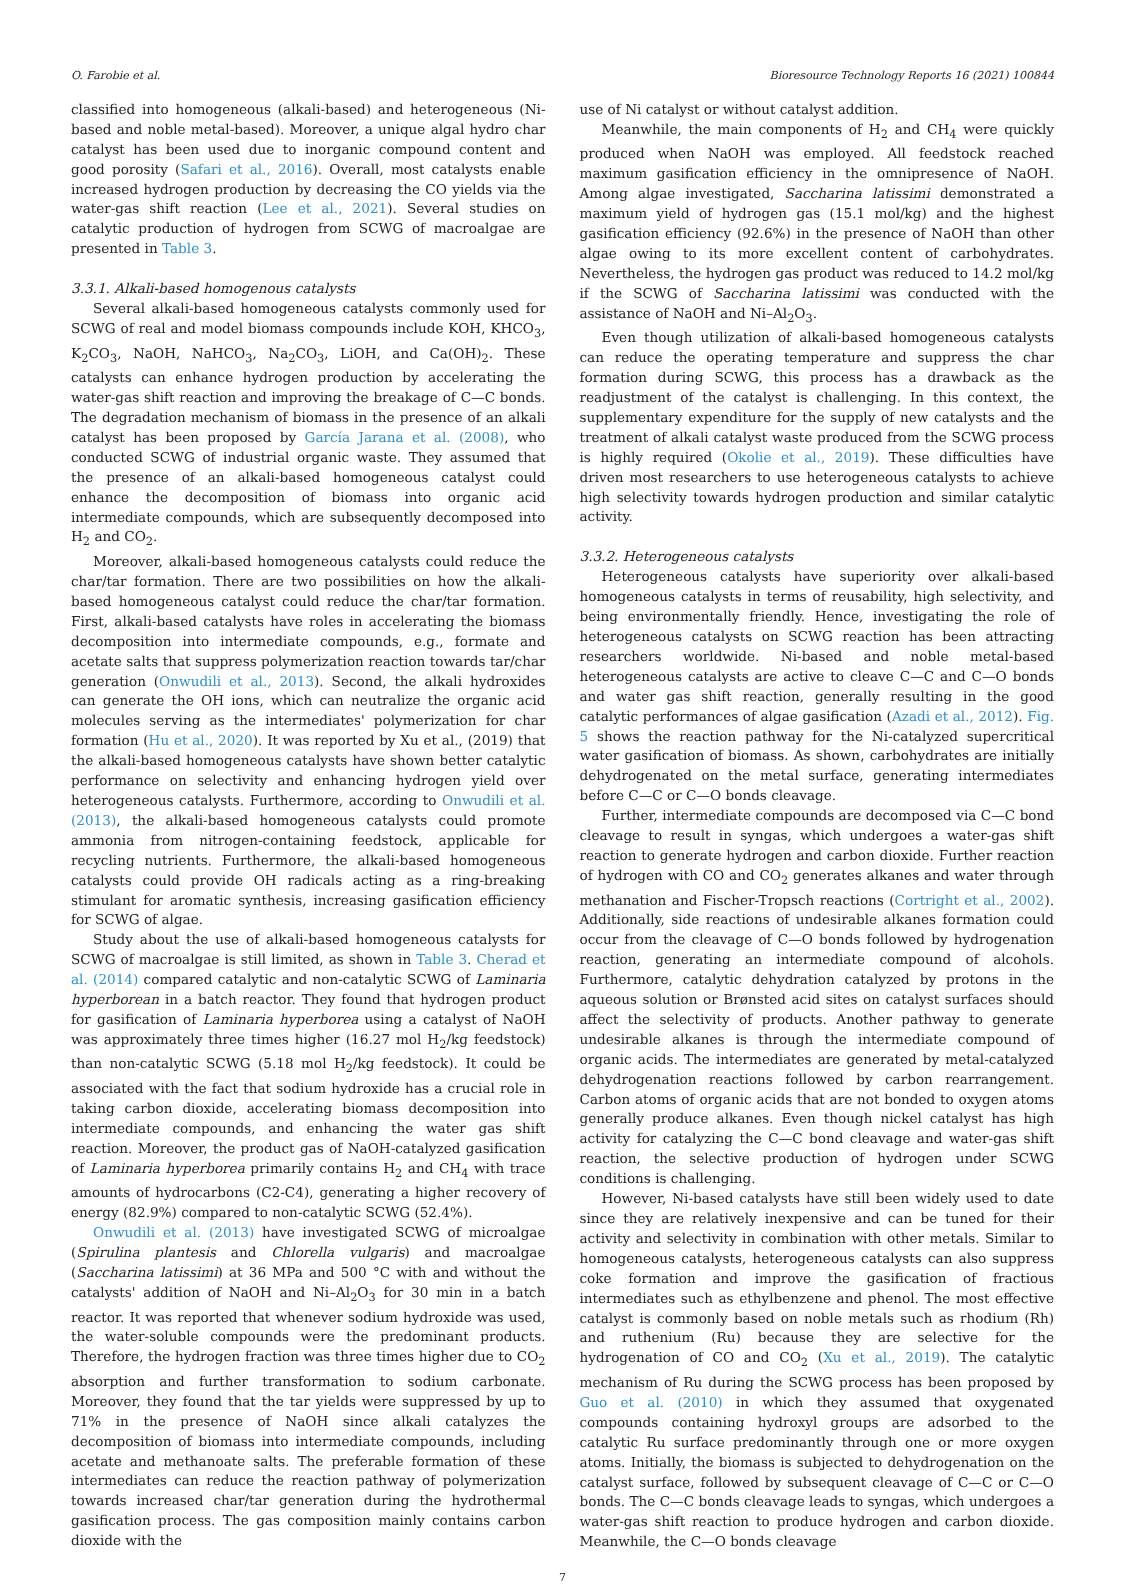O. Farobie et al. Bioresource Technology Reports 16 (2021) 100844
classified into homogeneous (alkali-based) and heterogeneous (Ni-based and noble metal-based). Moreover, a unique algal hydro char catalyst has been used due to inorganic compound content and good porosity (Safari et al., 2016). Overall, most catalysts enable increased hydrogen production by decreasing the CO yields via the water-gas shift reaction (Lee et al., 2021). Several studies on catalytic production of hydrogen from SCWG of macroalgae are presented in Table 3.
3.3.1. Alkali-based homogenous catalysts
Several alkali-based homogeneous catalysts commonly used for SCWG of real and model biomass compounds include KOH, KHCO<sub>3</sub>, K<sub>2</sub>CO<sub>3</sub>, NaOH, NaHCO<sub>3</sub>, Na<sub>2</sub>CO<sub>3</sub>, LiOH, and Ca(OH)<sub>2</sub>. These catalysts can enhance hydrogen production by accelerating the water-gas shift reaction and improving the breakage of C—C bonds. The degradation mechanism of biomass in the presence of an alkali catalyst has been proposed by García Jarana et al. (2008), who conducted SCWG of industrial organic waste. They assumed that the presence of an alkali-based homogeneous catalyst could enhance the decomposition of biomass into organic acid intermediate compounds, which are subsequently decomposed into H<sub>2</sub> and CO<sub>2</sub>.
Moreover, alkali-based homogeneous catalysts could reduce the char/tar formation. There are two possibilities on how the alkali-based homogeneous catalyst could reduce the char/tar formation. First, alkali-based catalysts have roles in accelerating the biomass decomposition into intermediate compounds, e.g., formate and acetate salts that suppress polymerization reaction towards tar/char generation (Onwudili et al., 2013). Second, the alkali hydroxides can generate the OH ions, which can neutralize the organic acid molecules serving as the intermediates' polymerization for char formation (Hu et al., 2020). It was reported by Xu et al., (2019) that the alkali-based homogeneous catalysts have shown better catalytic performance on selectivity and enhancing hydrogen yield over heterogeneous catalysts. Furthermore, according to Onwudili et al. (2013), the alkali-based homogeneous catalysts could promote ammonia from nitrogen-containing feedstock, applicable for recycling nutrients. Furthermore, the alkali-based homogeneous catalysts could provide OH radicals acting as a ring-breaking stimulant for aromatic synthesis, increasing gasification efficiency for SCWG of algae.
Study about the use of alkali-based homogeneous catalysts for SCWG of macroalgae is still limited, as shown in Table 3. Cherad et al. (2014) compared catalytic and non-catalytic SCWG of Laminaria hyperborean in a batch reactor. They found that hydrogen product for gasification of Laminaria hyperborea using a catalyst of NaOH was approximately three times higher (16.27 mol H<sub>2</sub>/kg feedstock) than non-catalytic SCWG (5.18 mol H<sub>2</sub>/kg feedstock). It could be associated with the fact that sodium hydroxide has a crucial role in taking carbon dioxide, accelerating biomass decomposition into intermediate compounds, and enhancing the water gas shift reaction. Moreover, the product gas of NaOH-catalyzed gasification of Laminaria hyperborea primarily contains H<sub>2</sub> and CH<sub>4</sub> with trace amounts of hydrocarbons (C2-C4), generating a higher recovery of energy (82.9%) compared to non-catalytic SCWG (52.4%).
Onwudili et al. (2013) have investigated SCWG of microalgae (Spirulina plantesis and Chlorella vulgaris) and macroalgae (Saccharina latissimi) at 36 MPa and 500 °C with and without the catalysts' addition of NaOH and Ni–Al<sub>2</sub>O<sub>3</sub> for 30 min in a batch reactor. It was reported that whenever sodium hydroxide was used, the water-soluble compounds were the predominant products. Therefore, the hydrogen fraction was three times higher due to CO<sub>2</sub> absorption and further transformation to sodium carbonate. Moreover, they found that the tar yields were suppressed by up to 71% in the presence of NaOH since alkali catalyzes the decomposition of biomass into intermediate compounds, including acetate and methanoate salts. The preferable formation of these intermediates can reduce the reaction pathway of polymerization towards increased char/tar generation during the hydrothermal gasification process. The gas composition mainly contains carbon dioxide with the
use of Ni catalyst or without catalyst addition.
Meanwhile, the main components of H<sub>2</sub> and CH<sub>4</sub> were quickly produced when NaOH was employed. All feedstock reached maximum gasification efficiency in the omnipresence of NaOH. Among algae investigated, Saccharina latissimi demonstrated a maximum yield of hydrogen gas (15.1 mol/kg) and the highest gasification efficiency (92.6%) in the presence of NaOH than other algae owing to its more excellent content of carbohydrates. Nevertheless, the hydrogen gas product was reduced to 14.2 mol/kg if the SCWG of Saccharina latissimi was conducted with the assistance of NaOH and Ni–Al<sub>2</sub>O<sub>3</sub>.
Even though utilization of alkali-based homogeneous catalysts can reduce the operating temperature and suppress the char formation during SCWG, this process has a drawback as the readjustment of the catalyst is challenging. In this context, the supplementary expenditure for the supply of new catalysts and the treatment of alkali catalyst waste produced from the SCWG process is highly required (Okolie et al., 2019). These difficulties have driven most researchers to use heterogeneous catalysts to achieve high selectivity towards hydrogen production and similar catalytic activity.
3.3.2. Heterogeneous catalysts
Heterogeneous catalysts have superiority over alkali-based homogeneous catalysts in terms of reusability, high selectivity, and being environmentally friendly. Hence, investigating the role of heterogeneous catalysts on SCWG reaction has been attracting researchers worldwide. Ni-based and noble metal-based heterogeneous catalysts are active to cleave C—C and C—O bonds and water gas shift reaction, generally resulting in the good catalytic performances of algae gasification (Azadi et al., 2012). Fig. 5 shows the reaction pathway for the Ni-catalyzed supercritical water gasification of biomass. As shown, carbohydrates are initially dehydrogenated on the metal surface, generating intermediates before C—C or C—O bonds cleavage.
Further, intermediate compounds are decomposed via C—C bond cleavage to result in syngas, which undergoes a water-gas shift reaction to generate hydrogen and carbon dioxide. Further reaction of hydrogen with CO and CO<sub>2</sub> generates alkanes and water through methanation and Fischer-Tropsch reactions (Cortright et al., 2002). Additionally, side reactions of undesirable alkanes formation could occur from the cleavage of C—O bonds followed by hydrogenation reaction, generating an intermediate compound of alcohols. Furthermore, catalytic dehydration catalyzed by protons in the aqueous solution or Brønsted acid sites on catalyst surfaces should affect the selectivity of products. Another pathway to generate undesirable alkanes is through the intermediate compound of organic acids. The intermediates are generated by metal-catalyzed dehydrogenation reactions followed by carbon rearrangement. Carbon atoms of organic acids that are not bonded to oxygen atoms generally produce alkanes. Even though nickel catalyst has high activity for catalyzing the C—C bond cleavage and water-gas shift reaction, the selective production of hydrogen under SCWG conditions is challenging.
However, Ni-based catalysts have still been widely used to date since they are relatively inexpensive and can be tuned for their activity and selectivity in combination with other metals. Similar to homogeneous catalysts, heterogeneous catalysts can also suppress coke formation and improve the gasification of fractious intermediates such as ethylbenzene and phenol. The most effective catalyst is commonly based on noble metals such as rhodium (Rh) and ruthenium (Ru) because they are selective for the hydrogenation of CO and CO<sub>2</sub> (Xu et al., 2019). The catalytic mechanism of Ru during the SCWG process has been proposed by Guo et al. (2010) in which they assumed that oxygenated compounds containing hydroxyl groups are adsorbed to the catalytic Ru surface predominantly through one or more oxygen atoms. Initially, the biomass is subjected to dehydrogenation on the catalyst surface, followed by subsequent cleavage of C—C or C—O bonds. The C—C bonds cleavage leads to syngas, which undergoes a water-gas shift reaction to produce hydrogen and carbon dioxide. Meanwhile, the C—O bonds cleavage
7